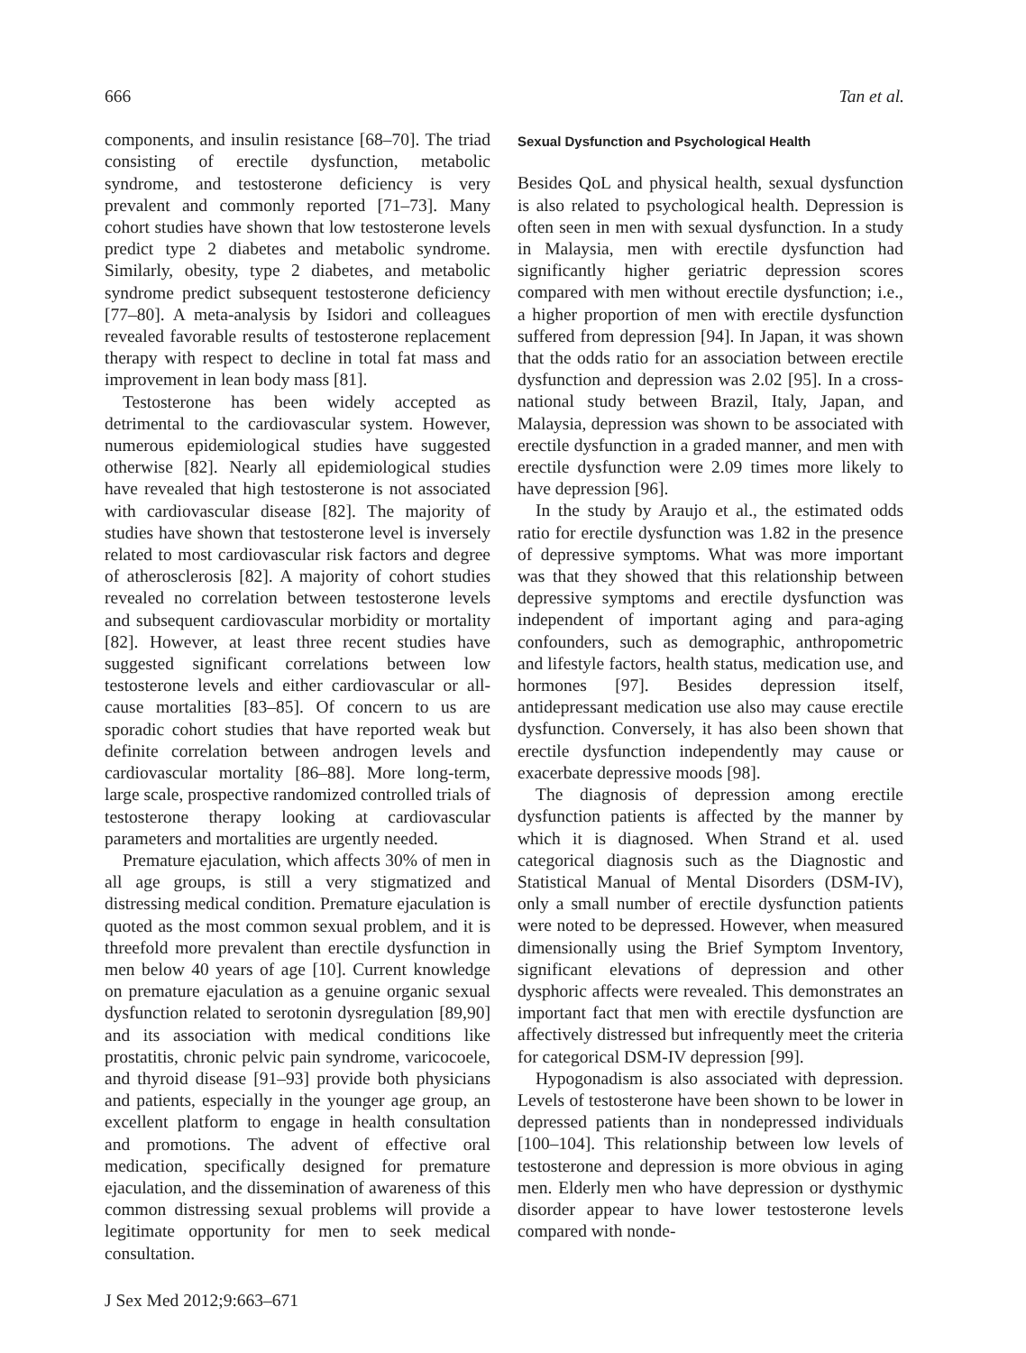666 Tan et al.
components, and insulin resistance [68–70]. The triad consisting of erectile dysfunction, metabolic syndrome, and testosterone deficiency is very prevalent and commonly reported [71–73]. Many cohort studies have shown that low testosterone levels predict type 2 diabetes and metabolic syndrome. Similarly, obesity, type 2 diabetes, and metabolic syndrome predict subsequent testosterone deficiency [77–80]. A meta-analysis by Isidori and colleagues revealed favorable results of testosterone replacement therapy with respect to decline in total fat mass and improvement in lean body mass [81].
Testosterone has been widely accepted as detrimental to the cardiovascular system. However, numerous epidemiological studies have suggested otherwise [82]. Nearly all epidemiological studies have revealed that high testosterone is not associated with cardiovascular disease [82]. The majority of studies have shown that testosterone level is inversely related to most cardiovascular risk factors and degree of atherosclerosis [82]. A majority of cohort studies revealed no correlation between testosterone levels and subsequent cardiovascular morbidity or mortality [82]. However, at least three recent studies have suggested significant correlations between low testosterone levels and either cardiovascular or all-cause mortalities [83–85]. Of concern to us are sporadic cohort studies that have reported weak but definite correlation between androgen levels and cardiovascular mortality [86–88]. More long-term, large scale, prospective randomized controlled trials of testosterone therapy looking at cardiovascular parameters and mortalities are urgently needed.
Premature ejaculation, which affects 30% of men in all age groups, is still a very stigmatized and distressing medical condition. Premature ejaculation is quoted as the most common sexual problem, and it is threefold more prevalent than erectile dysfunction in men below 40 years of age [10]. Current knowledge on premature ejaculation as a genuine organic sexual dysfunction related to serotonin dysregulation [89,90] and its association with medical conditions like prostatitis, chronic pelvic pain syndrome, varicocoele, and thyroid disease [91–93] provide both physicians and patients, especially in the younger age group, an excellent platform to engage in health consultation and promotions. The advent of effective oral medication, specifically designed for premature ejaculation, and the dissemination of awareness of this common distressing sexual problems will provide a legitimate opportunity for men to seek medical consultation.
J Sex Med 2012;9:663–671
Sexual Dysfunction and Psychological Health
Besides QoL and physical health, sexual dysfunction is also related to psychological health. Depression is often seen in men with sexual dysfunction. In a study in Malaysia, men with erectile dysfunction had significantly higher geriatric depression scores compared with men without erectile dysfunction; i.e., a higher proportion of men with erectile dysfunction suffered from depression [94]. In Japan, it was shown that the odds ratio for an association between erectile dysfunction and depression was 2.02 [95]. In a cross-national study between Brazil, Italy, Japan, and Malaysia, depression was shown to be associated with erectile dysfunction in a graded manner, and men with erectile dysfunction were 2.09 times more likely to have depression [96].
In the study by Araujo et al., the estimated odds ratio for erectile dysfunction was 1.82 in the presence of depressive symptoms. What was more important was that they showed that this relationship between depressive symptoms and erectile dysfunction was independent of important aging and para-aging confounders, such as demographic, anthropometric and lifestyle factors, health status, medication use, and hormones [97]. Besides depression itself, antidepressant medication use also may cause erectile dysfunction. Conversely, it has also been shown that erectile dysfunction independently may cause or exacerbate depressive moods [98].
The diagnosis of depression among erectile dysfunction patients is affected by the manner by which it is diagnosed. When Strand et al. used categorical diagnosis such as the Diagnostic and Statistical Manual of Mental Disorders (DSM-IV), only a small number of erectile dysfunction patients were noted to be depressed. However, when measured dimensionally using the Brief Symptom Inventory, significant elevations of depression and other dysphoric affects were revealed. This demonstrates an important fact that men with erectile dysfunction are affectively distressed but infrequently meet the criteria for categorical DSM-IV depression [99].
Hypogonadism is also associated with depression. Levels of testosterone have been shown to be lower in depressed patients than in nondepressed individuals [100–104]. This relationship between low levels of testosterone and depression is more obvious in aging men. Elderly men who have depression or dysthymic disorder appear to have lower testosterone levels compared with nonde-